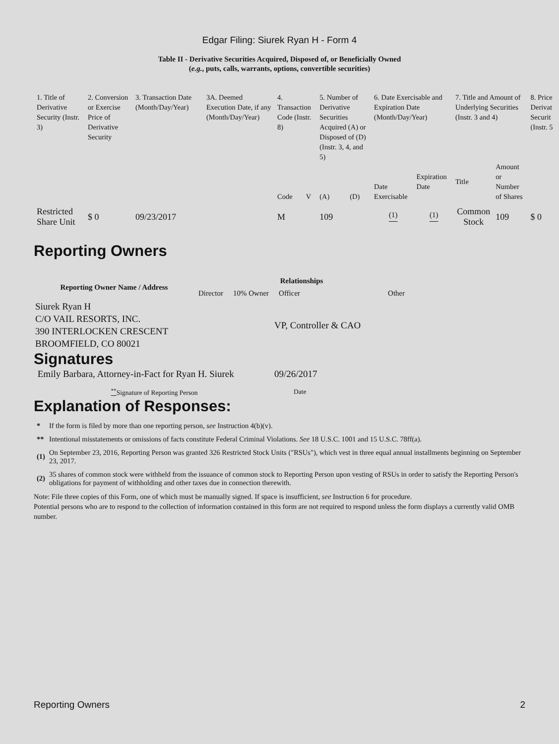Edgar Filing: Siurek Ryan H - Form 4
Table II - Derivative Securities Acquired, Disposed of, or Beneficially Owned
(e.g., puts, calls, warrants, options, convertible securities)
| 1. Title of Derivative Security (Instr. 3) | 2. Conversion or Exercise Price of Derivative Security | 3. Transaction Date (Month/Day/Year) | 3A. Deemed Execution Date, if any (Month/Day/Year) | 4. Transaction Code (Instr. 8) | | 5. Number of Derivative Securities Acquired (A) or Disposed of (D) (Instr. 3, 4, and 5) | | 6. Date Exercisable and Expiration Date (Month/Day/Year) | | 7. Title and Amount of Underlying Securities (Instr. 3 and 4) | | 8. Price Derivat Securit (Instr. 5 |
| --- | --- | --- | --- | --- | --- | --- | --- | --- | --- | --- | --- | --- |
| | | | | Code | V | (A) | (D) | Date Exercisable | Expiration Date | Title | Amount or Number of Shares | |
| Restricted Share Unit | $ 0 | 09/23/2017 | | M | | 109 | | <sup>(1)</sup> | <sup>(1)</sup> | Common Stock | 109 | $ 0 |
Reporting Owners
| Reporting Owner Name / Address | Relationships | | | |
| --- | --- | --- | --- | --- |
| | Director | 10% Owner | Officer | Other |
| Siurek Ryan H C/O VAIL RESORTS, INC. 390 INTERLOCKEN CRESCENT BROOMFIELD, CO 80021 | | | VP, Controller & CAO | |
Signatures
| Emily Barbara, Attorney-in-Fact for Ryan H. Siurek | 09/26/2017 |
| <sup>**</sup> Signature of Reporting Person | Date |
Explanation of Responses:
| * | If the form is filed by more than one reporting person, see Instruction 4(b)(v). |
| ** | Intentional misstatements or omissions of facts constitute Federal Criminal Violations. See 18 U.S.C. 1001 and 15 U.S.C. 78ff(a). |
| (1) | On September 23, 2016, Reporting Person was granted 326 Restricted Stock Units ("RSUs"), which vest in three equal annual installments beginning on September 23, 2017. |
| (2) | 35 shares of common stock were withheld from the issuance of common stock to Reporting Person upon vesting of RSUs in order to satisfy the Reporting Person's obligations for payment of withholding and other taxes due in connection therewith. |
Note: File three copies of this Form, one of which must be manually signed. If space is insufficient, see Instruction 6 for procedure.
Potential persons who are to respond to the collection of information contained in this form are not required to respond unless the form displays a currently valid OMB number.
Reporting Owners 2